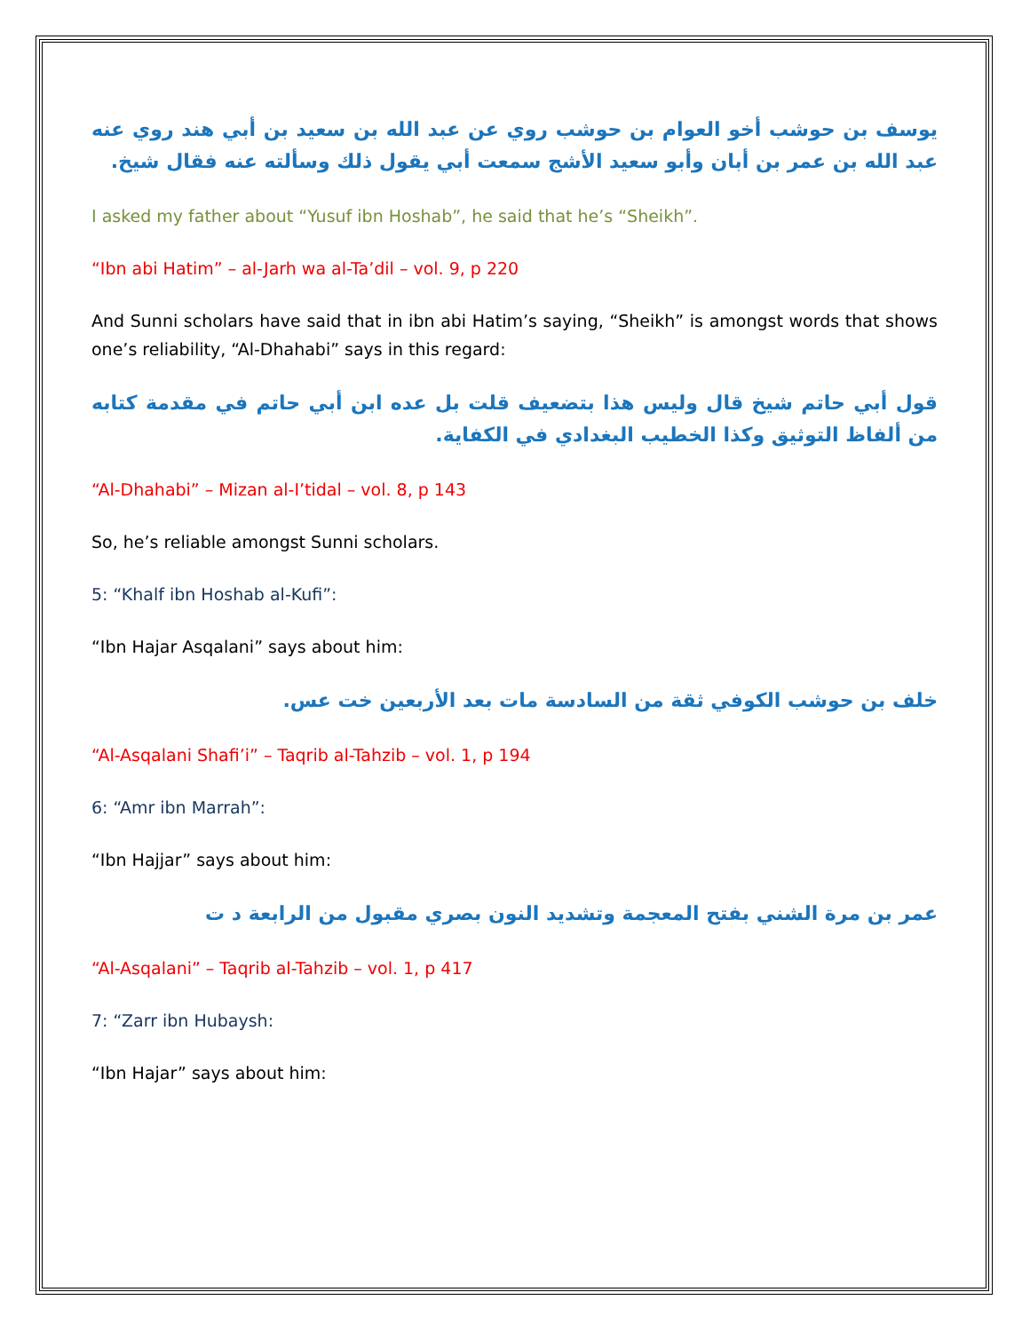يوسف بن حوشب أخو العوام بن حوشب روي عن عبد الله بن سعيد بن أبي هند روي عنه عبد الله بن عمر بن أبان وأبو سعيد الأشج سمعت أبي يقول ذلك وسألته عنه فقال شيخ.
I asked my father about “Yusuf ibn Hoshab”, he said that he’s “Sheikh”.
“Ibn abi Hatim” – al-Jarh wa al-Ta’dil – vol. 9, p 220
And Sunni scholars have said that in ibn abi Hatim’s saying, “Sheikh” is amongst words that shows one’s reliability, “Al-Dhahabi” says in this regard:
قول أبي حاتم شيخ قال وليس هذا بتضعيف قلت بل عده ابن أبي حاتم في مقدمة كتابه من ألفاظ التوثيق وكذا الخطيب البغدادي في الكفاية.
“Al-Dhahabi” – Mizan al-I’tidal – vol. 8, p 143
So, he’s reliable amongst Sunni scholars.
5: “Khalf ibn Hoshab al-Kufi”:
“Ibn Hajar Asqalani” says about him:
خلف بن حوشب الكوفي ثقة من السادسة مات بعد الأربعين خت عس.
“Al-Asqalani Shafi’i” – Taqrib al-Tahzib – vol. 1, p 194
6: “Amr ibn Marrah”:
“Ibn Hajjar” says about him:
عمر بن مرة الشني بفتح المعجمة وتشديد النون بصري مقبول من الرابعة د ت
“Al-Asqalani” – Taqrib al-Tahzib – vol. 1, p 417
7: “Zarr ibn Hubaysh:
“Ibn Hajar” says about him: